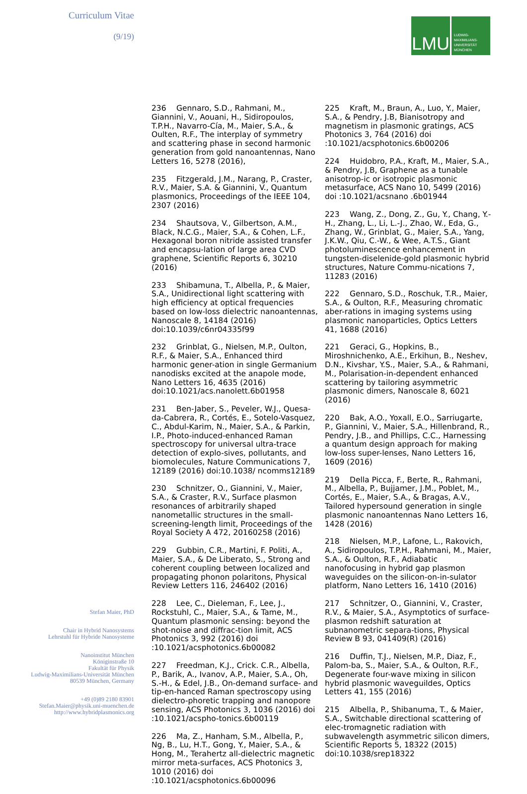Curriculum Vitae
(9/19)
Stefan Maier, PhD
Chair in Hybrid Nanosystems
Lehrstuhl für Hybride Nanosysteme
Nanoinstitut München
Königinstraße 10
Fakultät für Physik
Ludwig-Maximilians-Universität München
80539 München, Germany
+49 (0)89 2180 83901
Stefan.Maier@physik.uni-muenchen.de
http://www.hybridplasmonics.org
LMU
LUDWIG-
MAXIMILIANS-
UNIVERSITÄT
MÜNCHEN
236 Gennaro, S.D., Rahmani, M., Giannini, V., Aouani, H., Sidiropoulos, T.P.H., Navarro-Cía, M., Maier, S.A., & Oulten, R.F., The interplay of symmetry and scattering phase in second harmonic generation from gold nanoantennas, Nano Letters 16, 5278 (2016),
235 Fitzgerald, J.M., Narang, P., Craster, R.V., Maier, S.A. & Giannini, V., Quantum plasmonics, Proceedings of the IEEE 104, 2307 (2016)
234 Shautsova, V., Gilbertson, A.M., Black, N.C.G., Maier, S.A., & Cohen, L.F., Hexagonal boron nitride assisted transfer and encapsu-lation of large area CVD graphene, Scientific Reports 6, 30210 (2016)
233 Shibamuna, T., Albella, P., & Maier, S.A., Unidirectional light scattering with high efficiency at optical frequencies based on low-loss dielectric nanoantennas, Nanoscale 8, 14184 (2016) doi:10.1039/c6nr04335f99
232 Grinblat, G., Nielsen, M.P., Oulton, R.F., & Maier, S.A., Enhanced third harmonic gener-ation in single Germanium nanodisks excited at the anapole mode, Nano Letters 16, 4635 (2016) doi:10.1021/acs.nanolett.6b01958
231 Ben-Jaber, S., Peveler, W.J., Quesa-da-Cabrera, R., Cortés, E., Sotelo-Vasquez, C., Abdul-Karim, N., Maier, S.A., & Parkin, I.P., Photo-induced-enhanced Raman spectroscopy for universal ultra-trace detection of explo-sives, pollutants, and biomolecules, Nature Communications 7, 12189 (2016) doi:10.1038/ ncomms12189
230 Schnitzer, O., Giannini, V., Maier, S.A., & Craster, R.V., Surface plasmon resonances of arbitrarily shaped nanometallic structures in the small-screening-length limit, Proceedings of the Royal Society A 472, 20160258 (2016)
229 Gubbin, C.R., Martini, F. Politi, A., Maier, S.A., & De Liberato, S., Strong and coherent coupling between localized and propagating phonon polaritons, Physical Review Letters 116, 246402 (2016)
228 Lee, C., Dieleman, F., Lee, J., Rockstuhl, C., Maier, S.A., & Tame, M., Quantum plasmonic sensing: beyond the shot-noise and diffrac-tion limit, ACS Photonics 3, 992 (2016) doi :10.1021/acsphotonics.6b00082
227 Freedman, K.J., Crick. C.R., Albella, P., Barik, A., Ivanov, A.P., Maier, S.A., Oh, S.-H., & Edel, J.B., On-demand surface- and tip-en-hanced Raman spectroscopy using dielectro-phoretic trapping and nanopore sensing, ACS Photonics 3, 1036 (2016) doi :10.1021/acspho-tonics.6b00119
226 Ma, Z., Hanham, S.M., Albella, P., Ng, B., Lu, H.T., Gong, Y., Maier, S.A., & Hong, M., Terahertz all-dielectric magnetic mirror meta-surfaces, ACS Photonics 3, 1010 (2016) doi :10.1021/acsphotonics.6b00096
225 Kraft, M., Braun, A., Luo, Y., Maier, S.A., & Pendry, J.B, Bianisotropy and magnetism in plasmonic gratings, ACS Photonics 3, 764 (2016) doi :10.1021/acsphotonics.6b00206
224 Huidobro, P.A., Kraft, M., Maier, S.A., & Pendry, J.B, Graphene as a tunable anisotrop-ic or isotropic plasmonic metasurface, ACS Nano 10, 5499 (2016) doi :10.1021/acsnano .6b01944
223 Wang, Z., Dong, Z., Gu, Y., Chang, Y.-H., Zhang, L., Li, L.-J., Zhao, W., Eda, G., Zhang, W., Grinblat, G., Maier, S.A., Yang, J.K.W., Qiu, C.-W., & Wee, A.T.S., Giant photoluminescence enhancement in tungsten-diselenide-gold plasmonic hybrid structures, Nature Commu-nications 7, 11283 (2016)
222 Gennaro, S.D., Roschuk, T.R., Maier, S.A., & Oulton, R.F., Measuring chromatic aber-rations in imaging systems using plasmonic nanoparticles, Optics Letters 41, 1688 (2016)
221 Geraci, G., Hopkins, B., Miroshnichenko, A.E., Erkihun, B., Neshev, D.N., Kivshar, Y.S., Maier, S.A., & Rahmani, M., Polarisation-in-dependent enhanced scattering by tailoring asymmetric plasmonic dimers, Nanoscale 8, 6021 (2016)
220 Bak, A.O., Yoxall, E.O., Sarriugarte, P., Giannini, V., Maier, S.A., Hillenbrand, R., Pendry, J.B., and Phillips, C.C., Harnessing a quantum design approach for making low-loss super-lenses, Nano Letters 16, 1609 (2016)
219 Della Picca, F., Berte, R., Rahmani, M., Albella, P., Bujjamer, J.M., Poblet, M., Cortés, E., Maier, S.A., & Bragas, A.V., Tailored hypersound generation in single plasmonic nanoantennas Nano Letters 16, 1428 (2016)
218 Nielsen, M.P., Lafone, L., Rakovich, A., Sidiropoulos, T.P.H., Rahmani, M., Maier, S.A., & Oulton, R.F., Adiabatic nanofocusing in hybrid gap plasmon waveguides on the silicon-on-in-sulator platform, Nano Letters 16, 1410 (2016)
217 Schnitzer, O., Giannini, V., Craster, R.V., & Maier, S.A., Asymptotics of surface-plasmon redshift saturation at subnanometric separa-tions, Physical Review B 93, 041409(R) (2016)
216 Duffin, T.J., Nielsen, M.P., Diaz, F., Palom-ba, S., Maier, S.A., & Oulton, R.F., Degenerate four-wave mixing in silicon hybrid plasmonic waveguildes, Optics Letters 41, 155 (2016)
215 Albella, P., Shibanuma, T., & Maier, S.A., Switchable directional scattering of elec-tromagnetic radiation with subwavelength asymmetric silicon dimers, Scientific Reports 5, 18322 (2015) doi:10.1038/srep18322